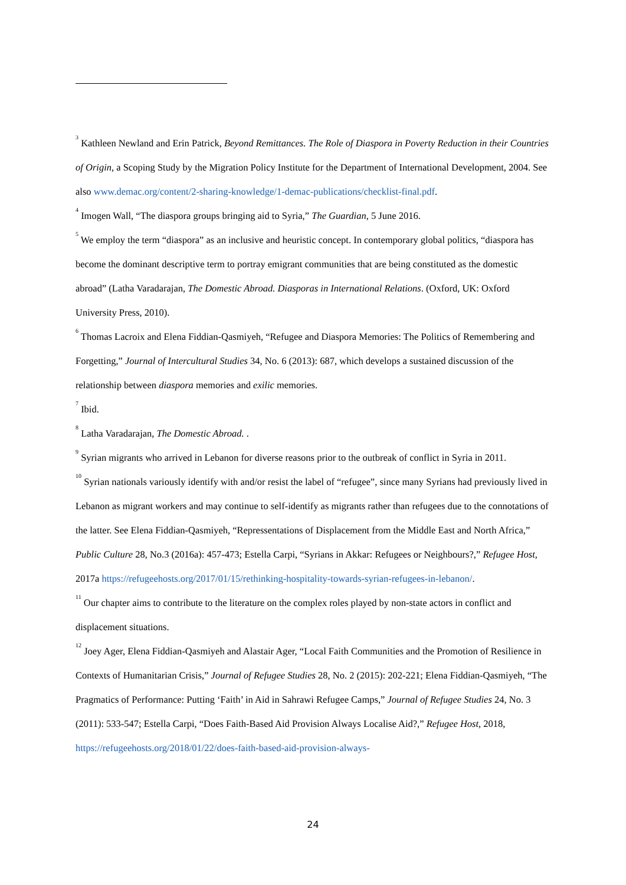<sup>3</sup> Kathleen Newland and Erin Patrick, Beyond Remittances. The Role of Diaspora in Poverty Reduction in their Countries of Origin, a Scoping Study by the Migration Policy Institute for the Department of International Development, 2004. See also www.demac.org/content/2-sharing-knowledge/1-demac-publications/checklist-final.pdf.
<sup>4</sup> Imogen Wall, “The diaspora groups bringing aid to Syria,” The Guardian, 5 June 2016.
<sup>5</sup> We employ the term “diaspora” as an inclusive and heuristic concept. In contemporary global politics, “diaspora has become the dominant descriptive term to portray emigrant communities that are being constituted as the domestic abroad” (Latha Varadarajan, The Domestic Abroad. Diasporas in International Relations. (Oxford, UK: Oxford University Press, 2010).
<sup>6</sup> Thomas Lacroix and Elena Fiddian-Qasmiyeh, “Refugee and Diaspora Memories: The Politics of Remembering and Forgetting,” Journal of Intercultural Studies 34, No. 6 (2013): 687, which develops a sustained discussion of the relationship between diaspora memories and exilic memories.
<sup>7</sup> Ibid.
<sup>8</sup> Latha Varadarajan, The Domestic Abroad. .
<sup>9</sup> Syrian migrants who arrived in Lebanon for diverse reasons prior to the outbreak of conflict in Syria in 2011.
<sup>10</sup> Syrian nationals variously identify with and/or resist the label of “refugee”, since many Syrians had previously lived in Lebanon as migrant workers and may continue to self-identify as migrants rather than refugees due to the connotations of the latter. See Elena Fiddian-Qasmiyeh, “Repressentations of Displacement from the Middle East and North Africa,” Public Culture 28, No.3 (2016a): 457-473; Estella Carpi, “Syrians in Akkar: Refugees or Neighbours?,” Refugee Host, 2017a https://refugeehosts.org/2017/01/15/rethinking-hospitality-towards-syrian-refugees-in-lebanon/.
<sup>11</sup> Our chapter aims to contribute to the literature on the complex roles played by non-state actors in conflict and displacement situations.
<sup>12</sup> Joey Ager, Elena Fiddian-Qasmiyeh and Alastair Ager, “Local Faith Communities and the Promotion of Resilience in Contexts of Humanitarian Crisis,” Journal of Refugee Studies 28, No. 2 (2015): 202-221; Elena Fiddian-Qasmiyeh, “The Pragmatics of Performance: Putting ‘Faith’ in Aid in Sahrawi Refugee Camps,” Journal of Refugee Studies 24, No. 3 (2011): 533-547; Estella Carpi, “Does Faith-Based Aid Provision Always Localise Aid?,” Refugee Host, 2018, https://refugeehosts.org/2018/01/22/does-faith-based-aid-provision-always-
24